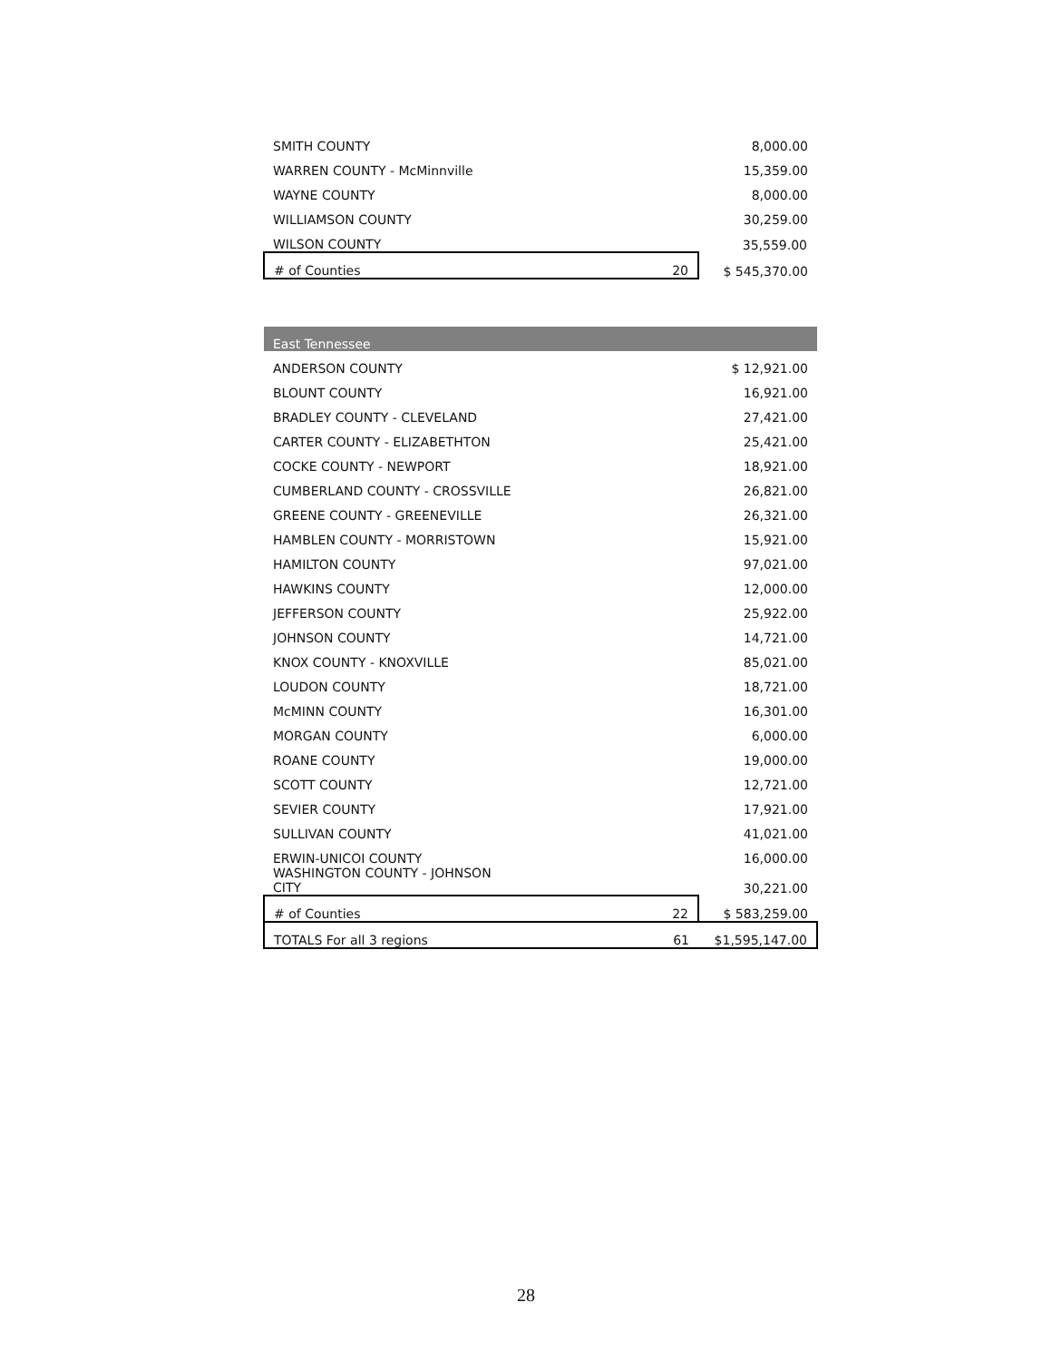| SMITH COUNTY | | 8,000.00 |
| WARREN COUNTY - McMinnville | | 15,359.00 |
| WAYNE COUNTY | | 8,000.00 |
| WILLIAMSON COUNTY | | 30,259.00 |
| WILSON COUNTY | | 35,559.00 |
| # of Counties | 20 | $ 545,370.00 |
| East Tennessee | | |
| --- | --- | --- |
| ANDERSON COUNTY | | $ 12,921.00 |
| BLOUNT COUNTY | | 16,921.00 |
| BRADLEY COUNTY - CLEVELAND | | 27,421.00 |
| CARTER COUNTY - ELIZABETHTON | | 25,421.00 |
| COCKE COUNTY - NEWPORT | | 18,921.00 |
| CUMBERLAND COUNTY - CROSSVILLE | | 26,821.00 |
| GREENE COUNTY - GREENEVILLE | | 26,321.00 |
| HAMBLEN COUNTY - MORRISTOWN | | 15,921.00 |
| HAMILTON COUNTY | | 97,021.00 |
| HAWKINS COUNTY | | 12,000.00 |
| JEFFERSON COUNTY | | 25,922.00 |
| JOHNSON COUNTY | | 14,721.00 |
| KNOX COUNTY - KNOXVILLE | | 85,021.00 |
| LOUDON COUNTY | | 18,721.00 |
| McMINN COUNTY | | 16,301.00 |
| MORGAN COUNTY | | 6,000.00 |
| ROANE COUNTY | | 19,000.00 |
| SCOTT COUNTY | | 12,721.00 |
| SEVIER COUNTY | | 17,921.00 |
| SULLIVAN COUNTY | | 41,021.00 |
| ERWIN-UNICOI COUNTY | | 16,000.00 |
| WASHINGTON COUNTY - JOHNSON CITY | | 30,221.00 |
| # of Counties | 22 | $ 583,259.00 |
| TOTALS For all 3 regions | 61 | $1,595,147.00 |
28